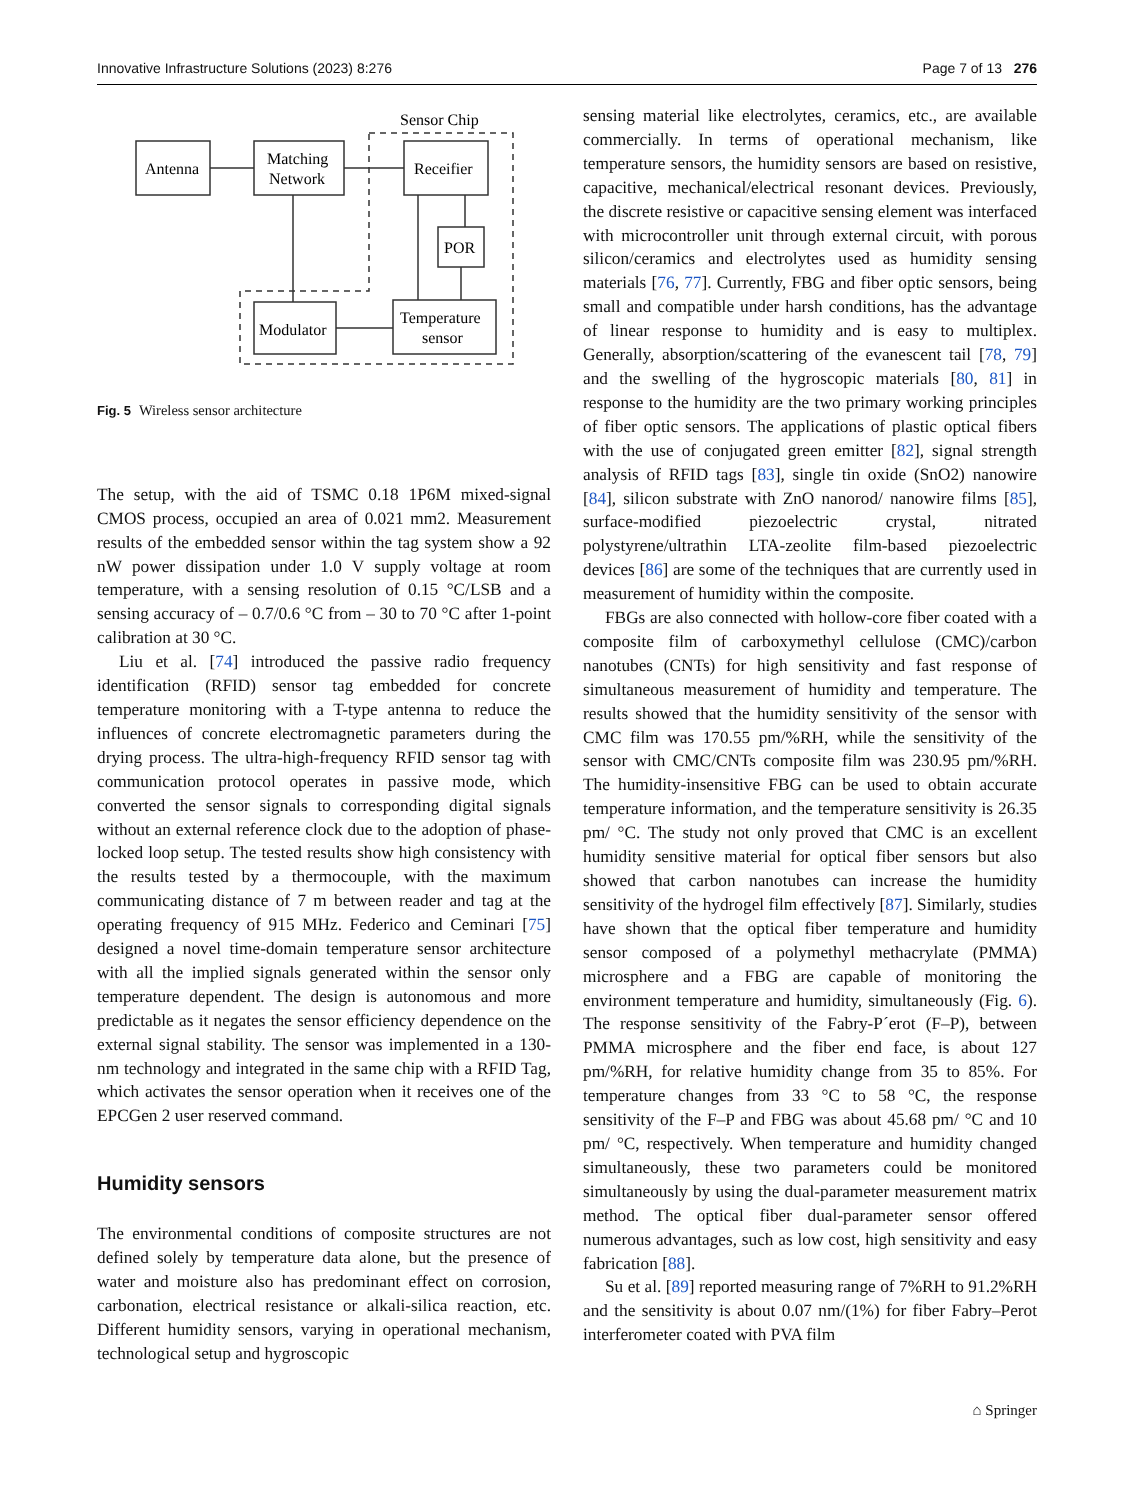Innovative Infrastructure Solutions (2023) 8:276 Page 7 of 13 276
Sensor Chip
Antenna
Matching
Network
Receifier
POR
Modulator
Temperature
sensor
Fig. 5 Wireless sensor architecture
The setup, with the aid of TSMC 0.18 1P6M mixed-signal CMOS process, occupied an area of 0.021 mm2. Measurement results of the embedded sensor within the tag system show a 92 nW power dissipation under 1.0 V supply voltage at room temperature, with a sensing resolution of 0.15 °C/LSB and a sensing accuracy of – 0.7/0.6 °C from – 30 to 70 °C after 1-point calibration at 30 °C.
Liu et al. [74] introduced the passive radio frequency identification (RFID) sensor tag embedded for concrete temperature monitoring with a T-type antenna to reduce the influences of concrete electromagnetic parameters during the drying process. The ultra-high-frequency RFID sensor tag with communication protocol operates in passive mode, which converted the sensor signals to corresponding digital signals without an external reference clock due to the adoption of phase-locked loop setup. The tested results show high consistency with the results tested by a thermocouple, with the maximum communicating distance of 7 m between reader and tag at the operating frequency of 915 MHz. Federico and Ceminari [75] designed a novel time-domain temperature sensor architecture with all the implied signals generated within the sensor only temperature dependent. The design is autonomous and more predictable as it negates the sensor efficiency dependence on the external signal stability. The sensor was implemented in a 130-nm technology and integrated in the same chip with a RFID Tag, which activates the sensor operation when it receives one of the EPCGen 2 user reserved command.
Humidity sensors
The environmental conditions of composite structures are not defined solely by temperature data alone, but the presence of water and moisture also has predominant effect on corrosion, carbonation, electrical resistance or alkali-silica reaction, etc. Different humidity sensors, varying in operational mechanism, technological setup and hygroscopic
sensing material like electrolytes, ceramics, etc., are available commercially. In terms of operational mechanism, like temperature sensors, the humidity sensors are based on resistive, capacitive, mechanical/electrical resonant devices. Previously, the discrete resistive or capacitive sensing element was interfaced with microcontroller unit through external circuit, with porous silicon/ceramics and electrolytes used as humidity sensing materials [76, 77]. Currently, FBG and fiber optic sensors, being small and compatible under harsh conditions, has the advantage of linear response to humidity and is easy to multiplex. Generally, absorption/scattering of the evanescent tail [78, 79] and the swelling of the hygroscopic materials [80, 81] in response to the humidity are the two primary working principles of fiber optic sensors. The applications of plastic optical fibers with the use of conjugated green emitter [82], signal strength analysis of RFID tags [83], single tin oxide (SnO2) nanowire [84], silicon substrate with ZnO nanorod/ nanowire films [85], surface-modified piezoelectric crystal, nitrated polystyrene/ultrathin LTA-zeolite film-based piezoelectric devices [86] are some of the techniques that are currently used in measurement of humidity within the composite.
FBGs are also connected with hollow-core fiber coated with a composite film of carboxymethyl cellulose (CMC)/carbon nanotubes (CNTs) for high sensitivity and fast response of simultaneous measurement of humidity and temperature. The results showed that the humidity sensitivity of the sensor with CMC film was 170.55 pm/%RH, while the sensitivity of the sensor with CMC/CNTs composite film was 230.95 pm/%RH. The humidity-insensitive FBG can be used to obtain accurate temperature information, and the temperature sensitivity is 26.35 pm/ °C. The study not only proved that CMC is an excellent humidity sensitive material for optical fiber sensors but also showed that carbon nanotubes can increase the humidity sensitivity of the hydrogel film effectively [87]. Similarly, studies have shown that the optical fiber temperature and humidity sensor composed of a polymethyl methacrylate (PMMA) microsphere and a FBG are capable of monitoring the environment temperature and humidity, simultaneously (Fig. 6). The response sensitivity of the Fabry-P´erot (F–P), between PMMA microsphere and the fiber end face, is about 127 pm/%RH, for relative humidity change from 35 to 85%. For temperature changes from 33 °C to 58 °C, the response sensitivity of the F–P and FBG was about 45.68 pm/ °C and 10 pm/ °C, respectively. When temperature and humidity changed simultaneously, these two parameters could be monitored simultaneously by using the dual-parameter measurement matrix method. The optical fiber dual-parameter sensor offered numerous advantages, such as low cost, high sensitivity and easy fabrication [88].
Su et al. [89] reported measuring range of 7%RH to 91.2%RH and the sensitivity is about 0.07 nm/(1%) for fiber Fabry–Perot interferometer coated with PVA film
⌂ Springer